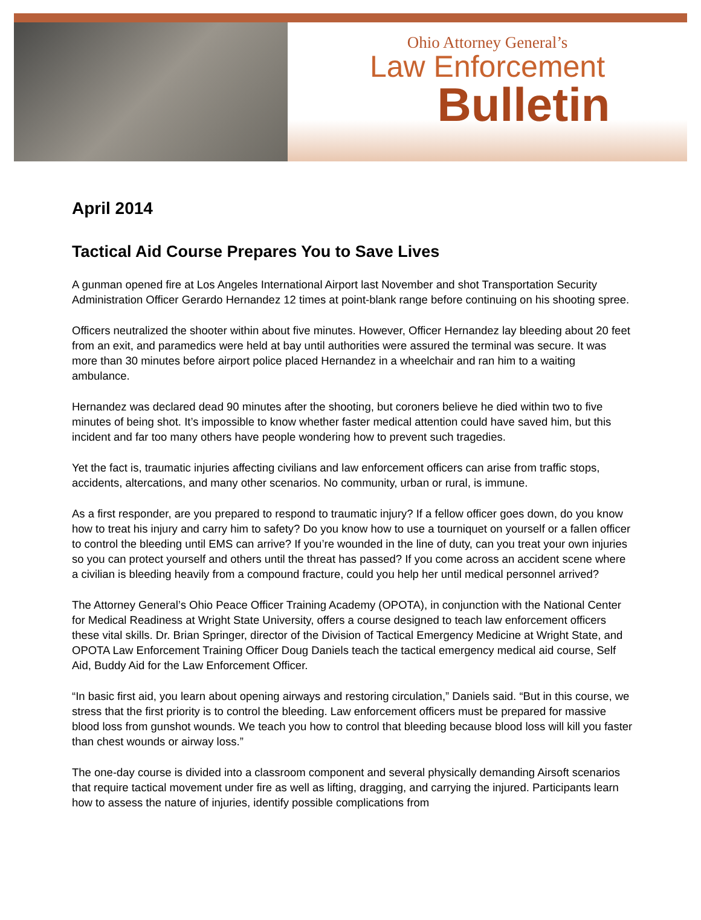Ohio Attorney General’s
Law Enforcement
Bulletin
April 2014
Tactical Aid Course Prepares You to Save Lives
A gunman opened fire at Los Angeles International Airport last November and shot Transportation Security Administration Officer Gerardo Hernandez 12 times at point-blank range before continuing on his shooting spree.
Officers neutralized the shooter within about five minutes. However, Officer Hernandez lay bleeding about 20 feet from an exit, and paramedics were held at bay until authorities were assured the terminal was secure. It was more than 30 minutes before airport police placed Hernandez in a wheelchair and ran him to a waiting ambulance.
Hernandez was declared dead 90 minutes after the shooting, but coroners believe he died within two to five minutes of being shot. It’s impossible to know whether faster medical attention could have saved him, but this incident and far too many others have people wondering how to prevent such tragedies.
Yet the fact is, traumatic injuries affecting civilians and law enforcement officers can arise from traffic stops, accidents, altercations, and many other scenarios. No community, urban or rural, is immune.
As a first responder, are you prepared to respond to traumatic injury? If a fellow officer goes down, do you know how to treat his injury and carry him to safety? Do you know how to use a tourniquet on yourself or a fallen officer to control the bleeding until EMS can arrive? If you’re wounded in the line of duty, can you treat your own injuries so you can protect yourself and others until the threat has passed? If you come across an accident scene where a civilian is bleeding heavily from a compound fracture, could you help her until medical personnel arrived?
The Attorney General’s Ohio Peace Officer Training Academy (OPOTA), in conjunction with the National Center for Medical Readiness at Wright State University, offers a course designed to teach law enforcement officers these vital skills. Dr. Brian Springer, director of the Division of Tactical Emergency Medicine at Wright State, and OPOTA Law Enforcement Training Officer Doug Daniels teach the tactical emergency medical aid course, Self Aid, Buddy Aid for the Law Enforcement Officer.
“In basic first aid, you learn about opening airways and restoring circulation,” Daniels said. “But in this course, we stress that the first priority is to control the bleeding. Law enforcement officers must be prepared for massive blood loss from gunshot wounds. We teach you how to control that bleeding because blood loss will kill you faster than chest wounds or airway loss.”
The one-day course is divided into a classroom component and several physically demanding Airsoft scenarios that require tactical movement under fire as well as lifting, dragging, and carrying the injured. Participants learn how to assess the nature of injuries, identify possible complications from